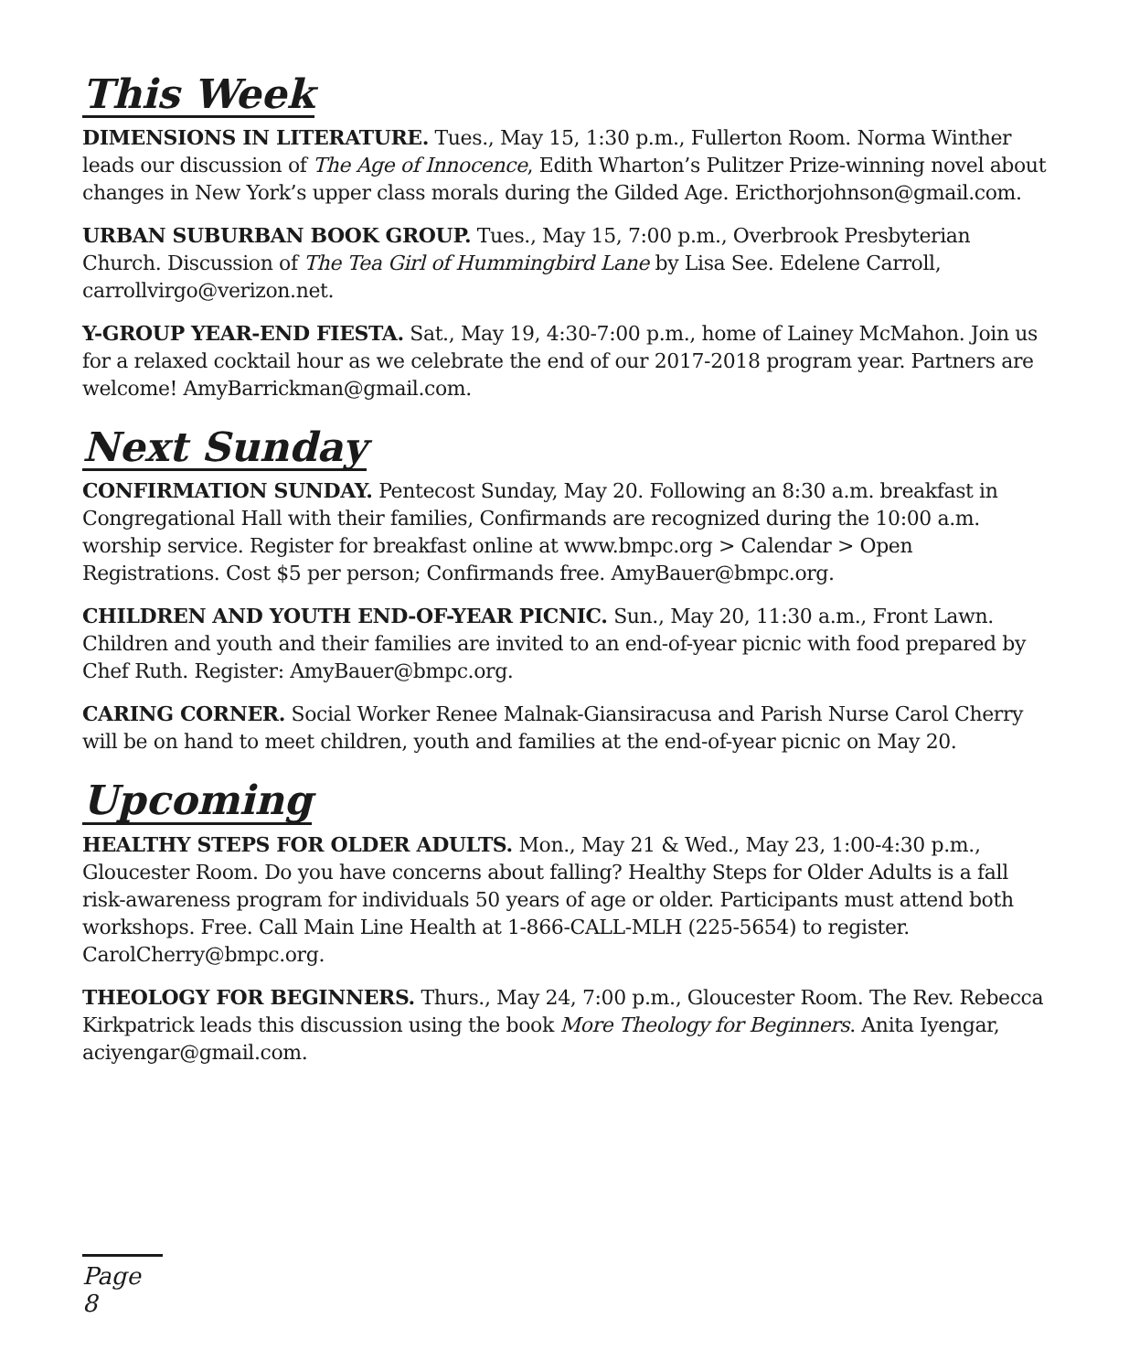This Week
DIMENSIONS IN LITERATURE. Tues., May 15, 1:30 p.m., Fullerton Room. Norma Winther leads our discussion of The Age of Innocence, Edith Wharton’s Pulitzer Prize-winning novel about changes in New York’s upper class morals during the Gilded Age. Ericthorjohnson@gmail.com.
URBAN SUBURBAN BOOK GROUP. Tues., May 15, 7:00 p.m., Overbrook Presbyterian Church. Discussion of The Tea Girl of Hummingbird Lane by Lisa See. Edelene Carroll, carrollvirgo@verizon.net.
Y-GROUP YEAR-END FIESTA. Sat., May 19, 4:30-7:00 p.m., home of Lainey McMahon. Join us for a relaxed cocktail hour as we celebrate the end of our 2017-2018 program year. Partners are welcome! AmyBarrickman@gmail.com.
Next Sunday
CONFIRMATION SUNDAY. Pentecost Sunday, May 20. Following an 8:30 a.m. breakfast in Congregational Hall with their families, Confirmands are recognized during the 10:00 a.m. worship service. Register for breakfast online at www.bmpc.org > Calendar > Open Registrations. Cost $5 per person; Confirmands free. AmyBauer@bmpc.org.
CHILDREN AND YOUTH END-OF-YEAR PICNIC. Sun., May 20, 11:30 a.m., Front Lawn. Children and youth and their families are invited to an end-of-year picnic with food prepared by Chef Ruth. Register: AmyBauer@bmpc.org.
CARING CORNER. Social Worker Renee Malnak-Giansiracusa and Parish Nurse Carol Cherry will be on hand to meet children, youth and families at the end-of-year picnic on May 20.
Upcoming
HEALTHY STEPS FOR OLDER ADULTS. Mon., May 21 & Wed., May 23, 1:00-4:30 p.m., Gloucester Room. Do you have concerns about falling? Healthy Steps for Older Adults is a fall risk-awareness program for individuals 50 years of age or older. Participants must attend both workshops. Free. Call Main Line Health at 1-866-CALL-MLH (225-5654) to register. CarolCherry@bmpc.org.
THEOLOGY FOR BEGINNERS. Thurs., May 24, 7:00 p.m., Gloucester Room. The Rev. Rebecca Kirkpatrick leads this discussion using the book More Theology for Beginners. Anita Iyengar, aciyengar@gmail.com.
Page 8